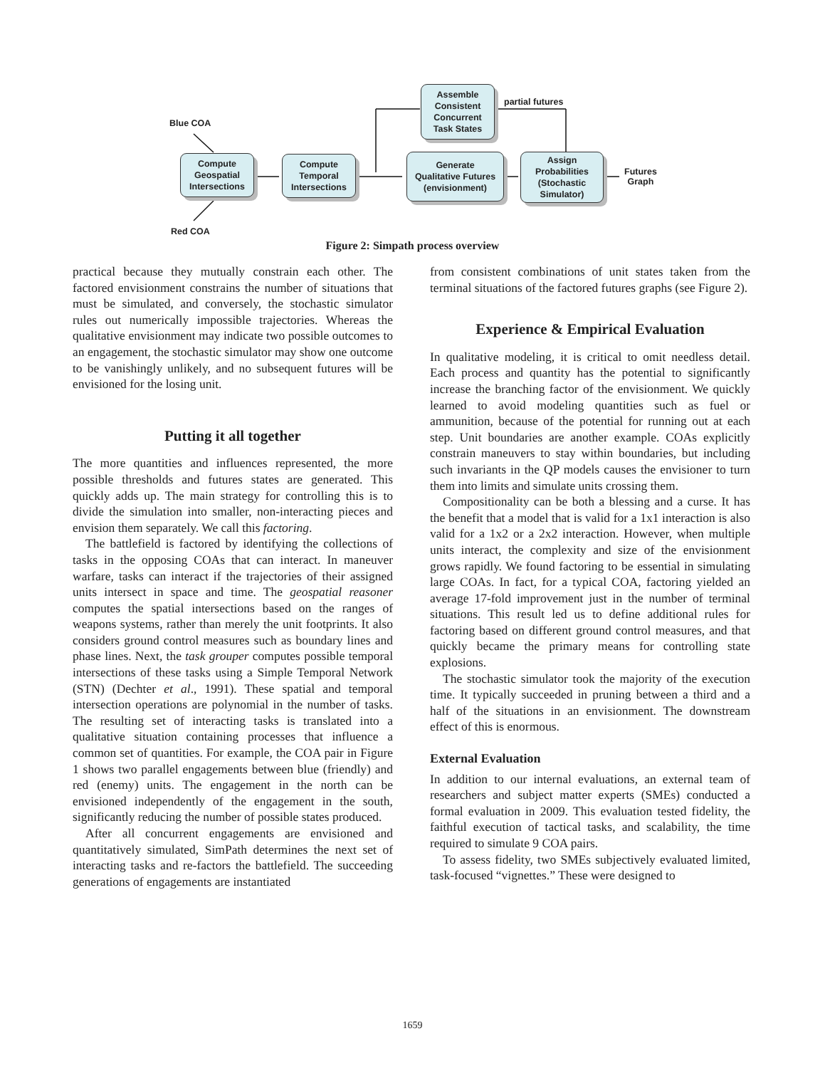Blue COA
Red COA
Compute
Geospatial
Intersections
Compute
Temporal
Intersections
Assemble
Consistent
Concurrent
Task States
partial futures
Generate
Qualitative Futures
(envisionment)
Assign
Probabilities
(Stochastic
Simulator)
Futures
Graph
Figure 2: Simpath process overview
practical because they mutually constrain each other. The factored envisionment constrains the number of situations that must be simulated, and conversely, the stochastic simulator rules out numerically impossible trajectories. Whereas the qualitative envisionment may indicate two possible outcomes to an engagement, the stochastic simulator may show one outcome to be vanishingly unlikely, and no subsequent futures will be envisioned for the losing unit.
Putting it all together
The more quantities and influences represented, the more possible thresholds and futures states are generated. This quickly adds up. The main strategy for controlling this is to divide the simulation into smaller, non-interacting pieces and envision them separately. We call this factoring.
The battlefield is factored by identifying the collections of tasks in the opposing COAs that can interact. In maneuver warfare, tasks can interact if the trajectories of their assigned units intersect in space and time. The geospatial reasoner computes the spatial intersections based on the ranges of weapons systems, rather than merely the unit footprints. It also considers ground control measures such as boundary lines and phase lines. Next, the task grouper computes possible temporal intersections of these tasks using a Simple Temporal Network (STN) (Dechter et al., 1991). These spatial and temporal intersection operations are polynomial in the number of tasks. The resulting set of interacting tasks is translated into a qualitative situation containing processes that influence a common set of quantities. For example, the COA pair in Figure 1 shows two parallel engagements between blue (friendly) and red (enemy) units. The engagement in the north can be envisioned independently of the engagement in the south, significantly reducing the number of possible states produced.
After all concurrent engagements are envisioned and quantitatively simulated, SimPath determines the next set of interacting tasks and re-factors the battlefield. The succeeding generations of engagements are instantiated
from consistent combinations of unit states taken from the terminal situations of the factored futures graphs (see Figure 2).
Experience & Empirical Evaluation
In qualitative modeling, it is critical to omit needless detail. Each process and quantity has the potential to significantly increase the branching factor of the envisionment. We quickly learned to avoid modeling quantities such as fuel or ammunition, because of the potential for running out at each step. Unit boundaries are another example. COAs explicitly constrain maneuvers to stay within boundaries, but including such invariants in the QP models causes the envisioner to turn them into limits and simulate units crossing them.
Compositionality can be both a blessing and a curse. It has the benefit that a model that is valid for a 1x1 interaction is also valid for a 1x2 or a 2x2 interaction. However, when multiple units interact, the complexity and size of the envisionment grows rapidly. We found factoring to be essential in simulating large COAs. In fact, for a typical COA, factoring yielded an average 17-fold improvement just in the number of terminal situations. This result led us to define additional rules for factoring based on different ground control measures, and that quickly became the primary means for controlling state explosions.
The stochastic simulator took the majority of the execution time. It typically succeeded in pruning between a third and a half of the situations in an envisionment. The downstream effect of this is enormous.
External Evaluation
In addition to our internal evaluations, an external team of researchers and subject matter experts (SMEs) conducted a formal evaluation in 2009. This evaluation tested fidelity, the faithful execution of tactical tasks, and scalability, the time required to simulate 9 COA pairs.
To assess fidelity, two SMEs subjectively evaluated limited, task-focused “vignettes.” These were designed to
1659